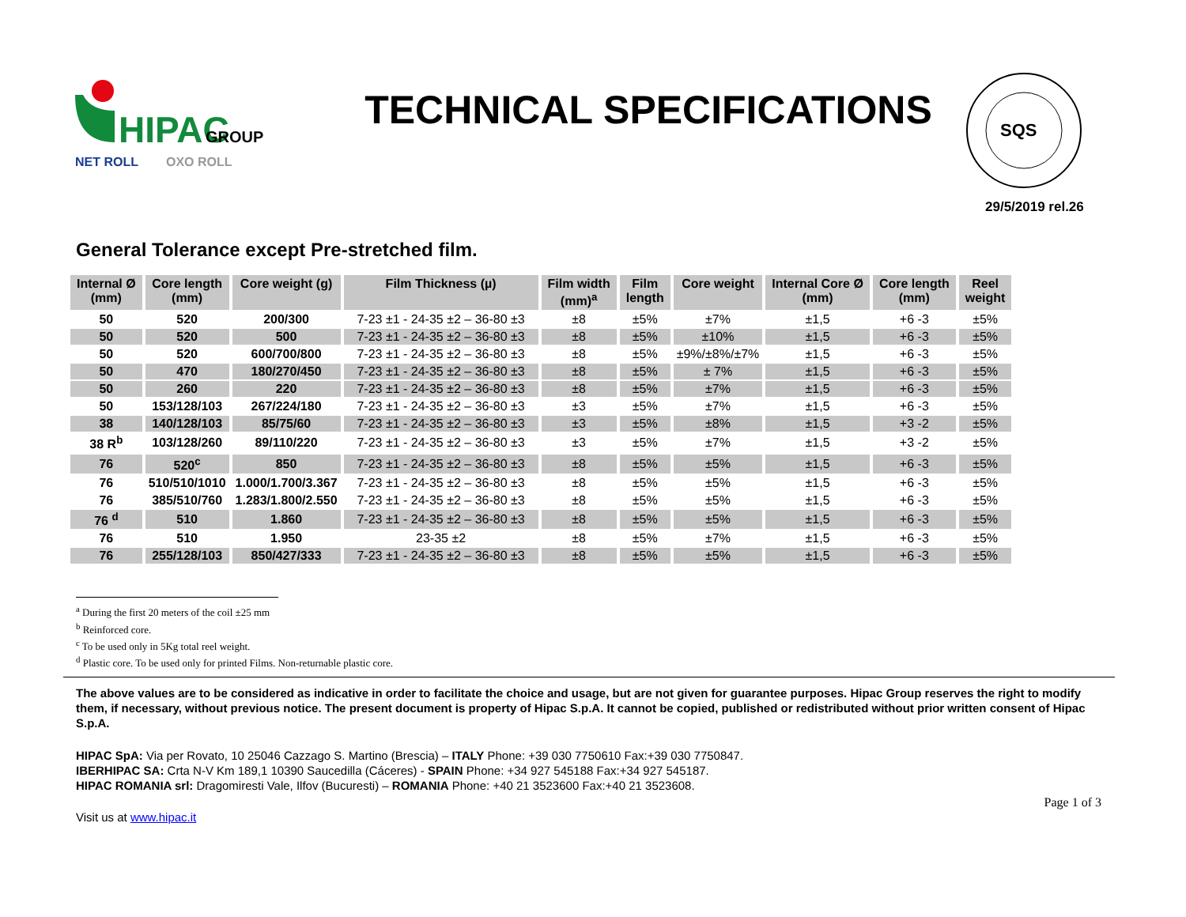HIPAC
GROUP
NET ROLL
OXO ROLL
TECHNICAL SPECIFICATIONS
SQS
29/5/2019 rel.26
General Tolerance except Pre-stretched film.
| Internal Ø (mm) | Core length (mm) | Core weight (g) | Film Thickness (µ) | Film width (mm)<sup>a</sup> | Film length | Core weight | Internal Core Ø (mm) | Core length (mm) | Reel weight |
| --- | --- | --- | --- | --- | --- | --- | --- | --- | --- |
| 50 | 520 | 200/300 | 7-23 ±1 - 24-35 ±2 – 36-80 ±3 | ±8 | ±5% | ±7% | ±1,5 | +6 -3 | ±5% |
| 50 | 520 | 500 | 7-23 ±1 - 24-35 ±2 – 36-80 ±3 | ±8 | ±5% | ±10% | ±1,5 | +6 -3 | ±5% |
| 50 | 520 | 600/700/800 | 7-23 ±1 - 24-35 ±2 – 36-80 ±3 | ±8 | ±5% | ±9%/±8%/±7% | ±1,5 | +6 -3 | ±5% |
| 50 | 470 | 180/270/450 | 7-23 ±1 - 24-35 ±2 – 36-80 ±3 | ±8 | ±5% | ± 7% | ±1,5 | +6 -3 | ±5% |
| 50 | 260 | 220 | 7-23 ±1 - 24-35 ±2 – 36-80 ±3 | ±8 | ±5% | ±7% | ±1,5 | +6 -3 | ±5% |
| 50 | 153/128/103 | 267/224/180 | 7-23 ±1 - 24-35 ±2 – 36-80 ±3 | ±3 | ±5% | ±7% | ±1,5 | +6 -3 | ±5% |
| 38 | 140/128/103 | 85/75/60 | 7-23 ±1 - 24-35 ±2 – 36-80 ±3 | ±3 | ±5% | ±8% | ±1,5 | +3 -2 | ±5% |
| 38 R<sup>b</sup> | 103/128/260 | 89/110/220 | 7-23 ±1 - 24-35 ±2 – 36-80 ±3 | ±3 | ±5% | ±7% | ±1,5 | +3 -2 | ±5% |
| 76 | 520<sup>c</sup> | 850 | 7-23 ±1 - 24-35 ±2 – 36-80 ±3 | ±8 | ±5% | ±5% | ±1,5 | +6 -3 | ±5% |
| 76 | 510/510/1010 | 1.000/1.700/3.367 | 7-23 ±1 - 24-35 ±2 – 36-80 ±3 | ±8 | ±5% | ±5% | ±1,5 | +6 -3 | ±5% |
| 76 | 385/510/760 | 1.283/1.800/2.550 | 7-23 ±1 - 24-35 ±2 – 36-80 ±3 | ±8 | ±5% | ±5% | ±1,5 | +6 -3 | ±5% |
| 76 <sup>d</sup> | 510 | 1.860 | 7-23 ±1 - 24-35 ±2 – 36-80 ±3 | ±8 | ±5% | ±5% | ±1,5 | +6 -3 | ±5% |
| 76 | 510 | 1.950 | 23-35 ±2 | ±8 | ±5% | ±7% | ±1,5 | +6 -3 | ±5% |
| 76 | 255/128/103 | 850/427/333 | 7-23 ±1 - 24-35 ±2 – 36-80 ±3 | ±8 | ±5% | ±5% | ±1,5 | +6 -3 | ±5% |
<sup>a</sup> During the first 20 meters of the coil ±25 mm
<sup>b</sup> Reinforced core.
<sup>c</sup> To be used only in 5Kg total reel weight.
<sup>d</sup> Plastic core. To be used only for printed Films. Non-returnable plastic core.
The above values are to be considered as indicative in order to facilitate the choice and usage, but are not given for guarantee purposes. Hipac Group reserves the right to modify them, if necessary, without previous notice. The present document is property of Hipac S.p.A. It cannot be copied, published or redistributed without prior written consent of Hipac S.p.A.
HIPAC SpA: Via per Rovato, 10 25046 Cazzago S. Martino (Brescia) – ITALY Phone: +39 030 7750610 Fax:+39 030 7750847.
IBERHIPAC SA: Crta N-V Km 189,1 10390 Saucedilla (Cáceres) - SPAIN Phone: +34 927 545188 Fax:+34 927 545187.
HIPAC ROMANIA srl: Dragomiresti Vale, Ilfov (Bucuresti) – ROMANIA Phone: +40 21 3523600 Fax:+40 21 3523608.
Visit us at www.hipac.it
Page 1 of 3